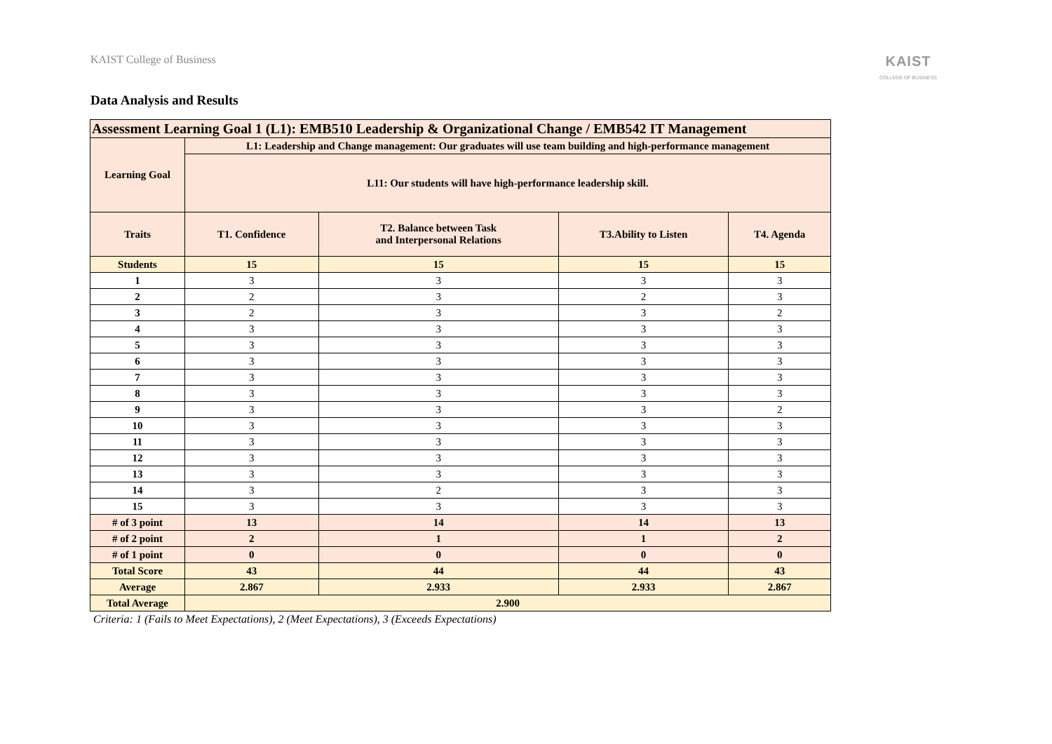KAIST College of Business
KAIST
COLLEGE OF BUSINESS
Data Analysis and Results
| Assessment Learning Goal 1 (L1): EMB510 Leadership & Organizational Change / EMB542 IT Management | | | | |
| --- | --- | --- | --- | --- |
| Learning Goal | L1: Leadership and Change management: Our graduates will use team building and high-performance management | | | |
| | L11: Our students will have high-performance leadership skill. | | | |
| Traits | T1. Confidence | T2. Balance between Task and Interpersonal Relations | T3.Ability to Listen | T4. Agenda |
| Students | 15 | 15 | 15 | 15 |
| 1 | 3 | 3 | 3 | 3 |
| 2 | 2 | 3 | 2 | 3 |
| 3 | 2 | 3 | 3 | 2 |
| 4 | 3 | 3 | 3 | 3 |
| 5 | 3 | 3 | 3 | 3 |
| 6 | 3 | 3 | 3 | 3 |
| 7 | 3 | 3 | 3 | 3 |
| 8 | 3 | 3 | 3 | 3 |
| 9 | 3 | 3 | 3 | 2 |
| 10 | 3 | 3 | 3 | 3 |
| 11 | 3 | 3 | 3 | 3 |
| 12 | 3 | 3 | 3 | 3 |
| 13 | 3 | 3 | 3 | 3 |
| 14 | 3 | 2 | 3 | 3 |
| 15 | 3 | 3 | 3 | 3 |
| # of 3 point | 13 | 14 | 14 | 13 |
| # of 2 point | 2 | 1 | 1 | 2 |
| # of 1 point | 0 | 0 | 0 | 0 |
| Total Score | 43 | 44 | 44 | 43 |
| Average | 2.867 | 2.933 | 2.933 | 2.867 |
| Total Average | 2.900 | | | |
Criteria: 1 (Fails to Meet Expectations), 2 (Meet Expectations), 3 (Exceeds Expectations)